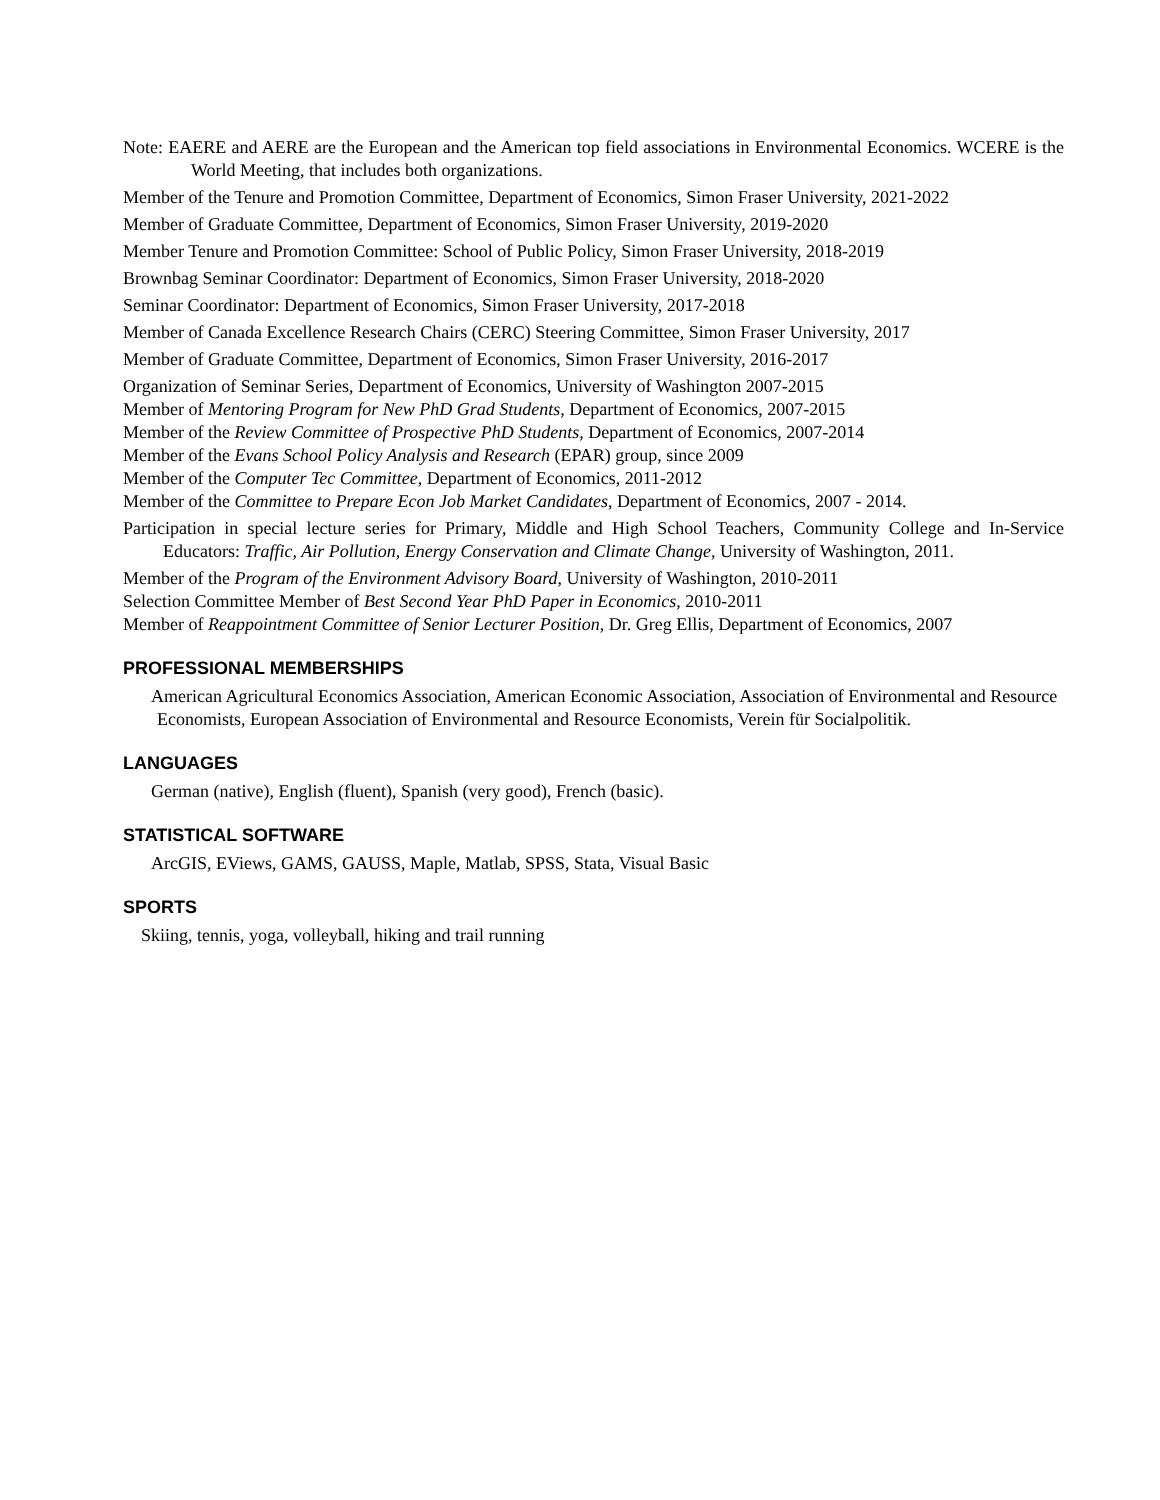Note: EAERE and AERE are the European and the American top field associations in Environmental Economics. WCERE is the World Meeting, that includes both organizations.
Member of the Tenure and Promotion Committee, Department of Economics, Simon Fraser University, 2021-2022
Member of Graduate Committee, Department of Economics, Simon Fraser University, 2019-2020
Member Tenure and Promotion Committee: School of Public Policy, Simon Fraser University, 2018-2019
Brownbag Seminar Coordinator: Department of Economics, Simon Fraser University, 2018-2020
Seminar Coordinator: Department of Economics, Simon Fraser University, 2017-2018
Member of Canada Excellence Research Chairs (CERC) Steering Committee, Simon Fraser University, 2017
Member of Graduate Committee, Department of Economics, Simon Fraser University, 2016-2017
Organization of Seminar Series, Department of Economics, University of Washington 2007-2015
Member of Mentoring Program for New PhD Grad Students, Department of Economics, 2007-2015
Member of the Review Committee of Prospective PhD Students, Department of Economics, 2007-2014
Member of the Evans School Policy Analysis and Research (EPAR) group, since 2009
Member of the Computer Tec Committee, Department of Economics, 2011-2012
Member of the Committee to Prepare Econ Job Market Candidates, Department of Economics, 2007 - 2014.
Participation in special lecture series for Primary, Middle and High School Teachers, Community College and In-Service Educators: Traffic, Air Pollution, Energy Conservation and Climate Change, University of Washington, 2011.
Member of the Program of the Environment Advisory Board, University of Washington, 2010-2011
Selection Committee Member of Best Second Year PhD Paper in Economics, 2010-2011
Member of Reappointment Committee of Senior Lecturer Position, Dr. Greg Ellis, Department of Economics, 2007
PROFESSIONAL MEMBERSHIPS
American Agricultural Economics Association, American Economic Association, Association of Environmental and Resource Economists, European Association of Environmental and Resource Economists, Verein für Socialpolitik.
LANGUAGES
German (native), English (fluent), Spanish (very good), French (basic).
STATISTICAL SOFTWARE
ArcGIS, EViews, GAMS, GAUSS, Maple, Matlab, SPSS, Stata, Visual Basic
SPORTS
Skiing, tennis, yoga, volleyball, hiking and trail running